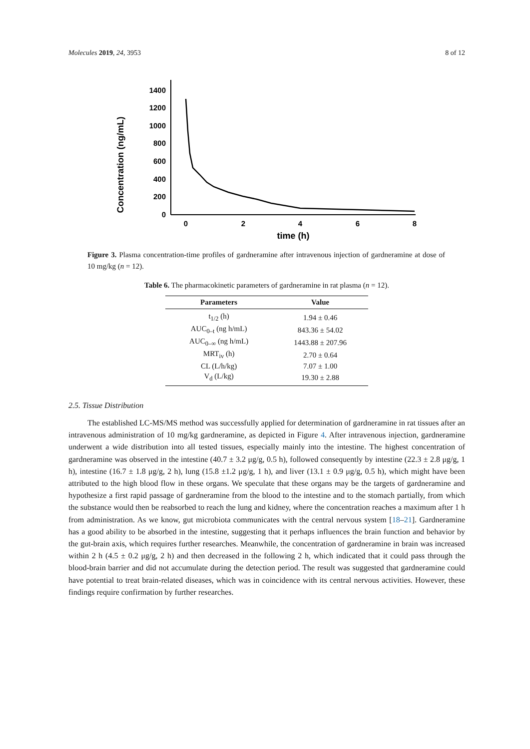Molecules 2019, 24, 3953 8 of 12
Concentration (ng/mL)
0
200
400
600
800
1000
1200
1400
0
2
4
6
8
time (h)
Figure 3. Plasma concentration-time profiles of gardneramine after intravenous injection of gardneramine at dose of 10 mg/kg (n = 12).
Table 6. The pharmacokinetic parameters of gardneramine in rat plasma (n = 12).
| Parameters | Value |
| --- | --- |
| t<sub>1/2</sub> (h) | 1.94 ± 0.46 |
| AUC<sub>0–t</sub> (ng h/mL) | 843.36 ± 54.02 |
| AUC<sub>0–∞</sub> (ng h/mL) | 1443.88 ± 207.96 |
| MRT<sub>iv</sub> (h) | 2.70 ± 0.64 |
| CL (L/h/kg) | 7.07 ± 1.00 |
| V<sub>d</sub> (L/kg) | 19.30 ± 2.88 |
2.5. Tissue Distribution
The established LC-MS/MS method was successfully applied for determination of gardneramine in rat tissues after an intravenous administration of 10 mg/kg gardneramine, as depicted in Figure 4. After intravenous injection, gardneramine underwent a wide distribution into all tested tissues, especially mainly into the intestine. The highest concentration of gardneramine was observed in the intestine (40.7 ± 3.2 μg/g, 0.5 h), followed consequently by intestine (22.3 ± 2.8 μg/g, 1 h), intestine (16.7 ± 1.8 μg/g, 2 h), lung (15.8 ±1.2 μg/g, 1 h), and liver (13.1 ± 0.9 μg/g, 0.5 h), which might have been attributed to the high blood flow in these organs. We speculate that these organs may be the targets of gardneramine and hypothesize a first rapid passage of gardneramine from the blood to the intestine and to the stomach partially, from which the substance would then be reabsorbed to reach the lung and kidney, where the concentration reaches a maximum after 1 h from administration. As we know, gut microbiota communicates with the central nervous system [18–21]. Gardneramine has a good ability to be absorbed in the intestine, suggesting that it perhaps influences the brain function and behavior by the gut-brain axis, which requires further researches. Meanwhile, the concentration of gardneramine in brain was increased within 2 h (4.5 ± 0.2 μg/g, 2 h) and then decreased in the following 2 h, which indicated that it could pass through the blood-brain barrier and did not accumulate during the detection period. The result was suggested that gardneramine could have potential to treat brain-related diseases, which was in coincidence with its central nervous activities. However, these findings require confirmation by further researches.